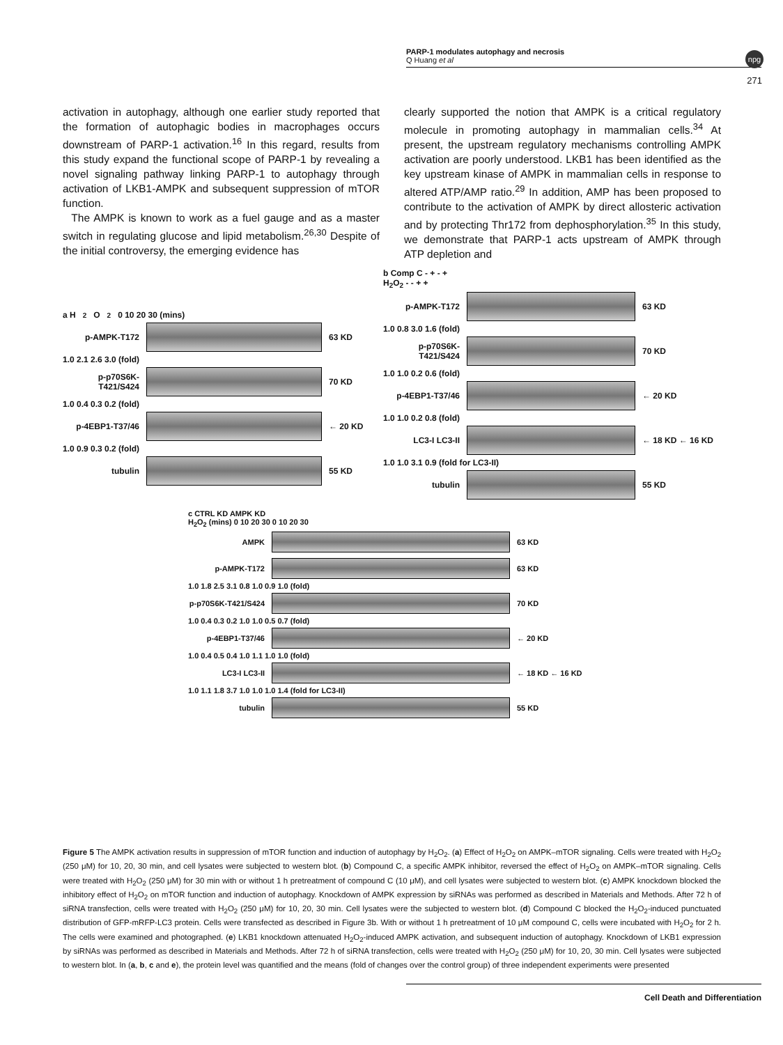PARP-1 modulates autophagy and necrosis
Q Huang et al
npg
271
activation in autophagy, although one earlier study reported that the formation of autophagic bodies in macrophages occurs downstream of PARP-1 activation.<sup>16</sup> In this regard, results from this study expand the functional scope of PARP-1 by revealing a novel signaling pathway linking PARP-1 to autophagy through activation of LKB1-AMPK and subsequent suppression of mTOR function.
The AMPK is known to work as a fuel gauge and as a master switch in regulating glucose and lipid metabolism.<sup>26,30</sup> Despite of the initial controversy, the emerging evidence has
clearly supported the notion that AMPK is a critical regulatory molecule in promoting autophagy in mammalian cells.<sup>34</sup> At present, the upstream regulatory mechanisms controlling AMPK activation are poorly understood. LKB1 has been identified as the key upstream kinase of AMPK in mammalian cells in response to altered ATP/AMP ratio.<sup>29</sup> In addition, AMP has been proposed to contribute to the activation of AMPK by direct allosteric activation and by protecting Thr172 from dephosphorylation.<sup>35</sup> In this study, we demonstrate that PARP-1 acts upstream of AMPK through ATP depletion and
a H<sub>2</sub>O<sub>2</sub> 0 10 20 30 (mins)
p-AMPK-T172
63 KD
1.0 2.1 2.6 3.0 (fold)
p-p70S6K-T421/S424
70 KD
1.0 0.4 0.3 0.2 (fold)
p-4EBP1-T37/46
← 20 KD
1.0 0.9 0.3 0.2 (fold)
tubulin
55 KD
b Comp C - + - +
H<sub>2</sub>O<sub>2</sub> - - + +
p-AMPK-T172
63 KD
1.0 0.8 3.0 1.6 (fold)
p-p70S6K-T421/S424
70 KD
1.0 1.0 0.2 0.6 (fold)
p-4EBP1-T37/46
← 20 KD
1.0 1.0 0.2 0.8 (fold)
LC3-I LC3-II
← 18 KD ← 16 KD
1.0 1.0 3.1 0.9 (fold for LC3-II)
tubulin
55 KD
c CTRL KD AMPK KD
H<sub>2</sub>O<sub>2</sub> (mins) 0 10 20 30 0 10 20 30
AMPK
63 KD
p-AMPK-T172
63 KD
1.0 1.8 2.5 3.1 0.8 1.0 0.9 1.0 (fold)
p-p70S6K-T421/S424
70 KD
1.0 0.4 0.3 0.2 1.0 1.0 0.5 0.7 (fold)
p-4EBP1-T37/46
← 20 KD
1.0 0.4 0.5 0.4 1.0 1.1 1.0 1.0 (fold)
LC3-I LC3-II
← 18 KD ← 16 KD
1.0 1.1 1.8 3.7 1.0 1.0 1.0 1.4 (fold for LC3-II)
tubulin
55 KD
Figure 5 The AMPK activation results in suppression of mTOR function and induction of autophagy by H<sub>2</sub>O<sub>2</sub>. (a) Effect of H<sub>2</sub>O<sub>2</sub> on AMPK–mTOR signaling. Cells were treated with H<sub>2</sub>O<sub>2</sub> (250 μM) for 10, 20, 30 min, and cell lysates were subjected to western blot. (b) Compound C, a specific AMPK inhibitor, reversed the effect of H<sub>2</sub>O<sub>2</sub> on AMPK–mTOR signaling. Cells were treated with H<sub>2</sub>O<sub>2</sub> (250 μM) for 30 min with or without 1 h pretreatment of compound C (10 μM), and cell lysates were subjected to western blot. (c) AMPK knockdown blocked the inhibitory effect of H<sub>2</sub>O<sub>2</sub> on mTOR function and induction of autophagy. Knockdown of AMPK expression by siRNAs was performed as described in Materials and Methods. After 72 h of siRNA transfection, cells were treated with H<sub>2</sub>O<sub>2</sub> (250 μM) for 10, 20, 30 min. Cell lysates were the subjected to western blot. (d) Compound C blocked the H<sub>2</sub>O<sub>2</sub>-induced punctuated distribution of GFP-mRFP-LC3 protein. Cells were transfected as described in Figure 3b. With or without 1 h pretreatment of 10 μM compound C, cells were incubated with H<sub>2</sub>O<sub>2</sub> for 2 h. The cells were examined and photographed. (e) LKB1 knockdown attenuated H<sub>2</sub>O<sub>2</sub>-induced AMPK activation, and subsequent induction of autophagy. Knockdown of LKB1 expression by siRNAs was performed as described in Materials and Methods. After 72 h of siRNA transfection, cells were treated with H<sub>2</sub>O<sub>2</sub> (250 μM) for 10, 20, 30 min. Cell lysates were subjected to western blot. In (a, b, c and e), the protein level was quantified and the means (fold of changes over the control group) of three independent experiments were presented
Cell Death and Differentiation